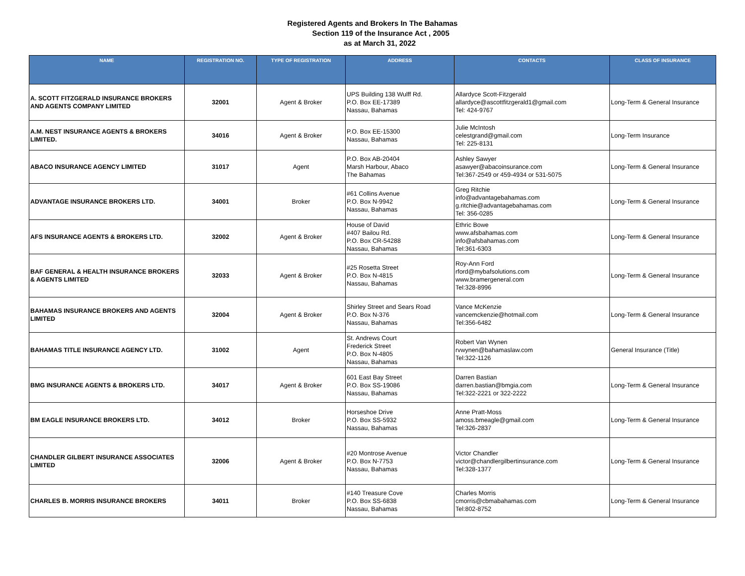Registered Agents and Brokers In The Bahamas
Section 119 of the Insurance Act , 2005
as at March 31, 2022
| NAME | REGISTRATION NO. | TYPE OF REGISTRATION | ADDRESS | CONTACTS | CLASS OF INSURANCE |
| --- | --- | --- | --- | --- | --- |
| A. SCOTT FITZGERALD INSURANCE BROKERS AND AGENTS COMPANY LIMITED | 32001 | Agent & Broker | UPS Building 138 Wulff Rd. P.O. Box EE-17389 Nassau, Bahamas | Allardyce Scott-Fitzgerald allardyce@ascottfitzgerald1@gmail.com Tel: 424-9767 | Long-Term & General Insurance |
| A.M. NEST INSURANCE AGENTS & BROKERS LIMITED. | 34016 | Agent & Broker | P.O. Box EE-15300 Nassau, Bahamas | Julie McIntosh celestgrand@gmail.com Tel: 225-8131 | Long-Term Insurance |
| ABACO INSURANCE AGENCY LIMITED | 31017 | Agent | P.O. Box AB-20404 Marsh Harbour, Abaco The Bahamas | Ashley Sawyer asawyer@abacoinsurance.com Tel:367-2549 or 459-4934 or 531-5075 | Long-Term & General Insurance |
| ADVANTAGE INSURANCE BROKERS LTD. | 34001 | Broker | #61 Collins Avenue P.O. Box N-9942 Nassau, Bahamas | Greg Ritchie info@advantagebahamas.com g.ritchie@advantagebahamas.com Tel: 356-0285 | Long-Term & General Insurance |
| AFS INSURANCE AGENTS & BROKERS LTD. | 32002 | Agent & Broker | House of David #407 Bailou Rd. P.O. Box CR-54288 Nassau, Bahamas | Ethric Bowe www.afsbahamas.com info@afsbahamas.com Tel:361-6303 | Long-Term & General Insurance |
| BAF GENERAL & HEALTH INSURANCE BROKERS & AGENTS LIMITED | 32033 | Agent & Broker | #25 Rosetta Street P.O. Box N-4815 Nassau, Bahamas | Roy-Ann Ford rford@mybafsolutions.com www.bramergeneral.com Tel:328-8996 | Long-Term & General Insurance |
| BAHAMAS INSURANCE BROKERS AND AGENTS LIMITED | 32004 | Agent & Broker | Shirley Street and Sears Road P.O. Box N-376 Nassau, Bahamas | Vance McKenzie vancemckenzie@hotmail.com Tel:356-6482 | Long-Term & General Insurance |
| BAHAMAS TITLE INSURANCE AGENCY LTD. | 31002 | Agent | St. Andrews Court Frederick Street P.O. Box N-4805 Nassau, Bahamas | Robert Van Wynen rvwynen@bahamaslaw.com Tel:322-1126 | General Insurance (Title) |
| BMG INSURANCE AGENTS & BROKERS LTD. | 34017 | Agent & Broker | 601 East Bay Street P.O. Box SS-19086 Nassau, Bahamas | Darren Bastian darren.bastian@bmgia.com Tel:322-2221 or 322-2222 | Long-Term & General Insurance |
| BM EAGLE INSURANCE BROKERS LTD. | 34012 | Broker | Horseshoe Drive P.O. Box SS-5932 Nassau, Bahamas | Anne Pratt-Moss amoss.bmeagle@gmail.com Tel:326-2837 | Long-Term & General Insurance |
| CHANDLER GILBERT INSURANCE ASSOCIATES LIMITED | 32006 | Agent & Broker | #20 Montrose Avenue P.O. Box N-7753 Nassau, Bahamas | Victor Chandler victor@chandlergilbertinsurance.com Tel:328-1377 | Long-Term & General Insurance |
| CHARLES B. MORRIS INSURANCE BROKERS | 34011 | Broker | #140 Treasure Cove P.O. Box SS-6838 Nassau, Bahamas | Charles Morris cmorris@cbmabahamas.com Tel:802-8752 | Long-Term & General Insurance |